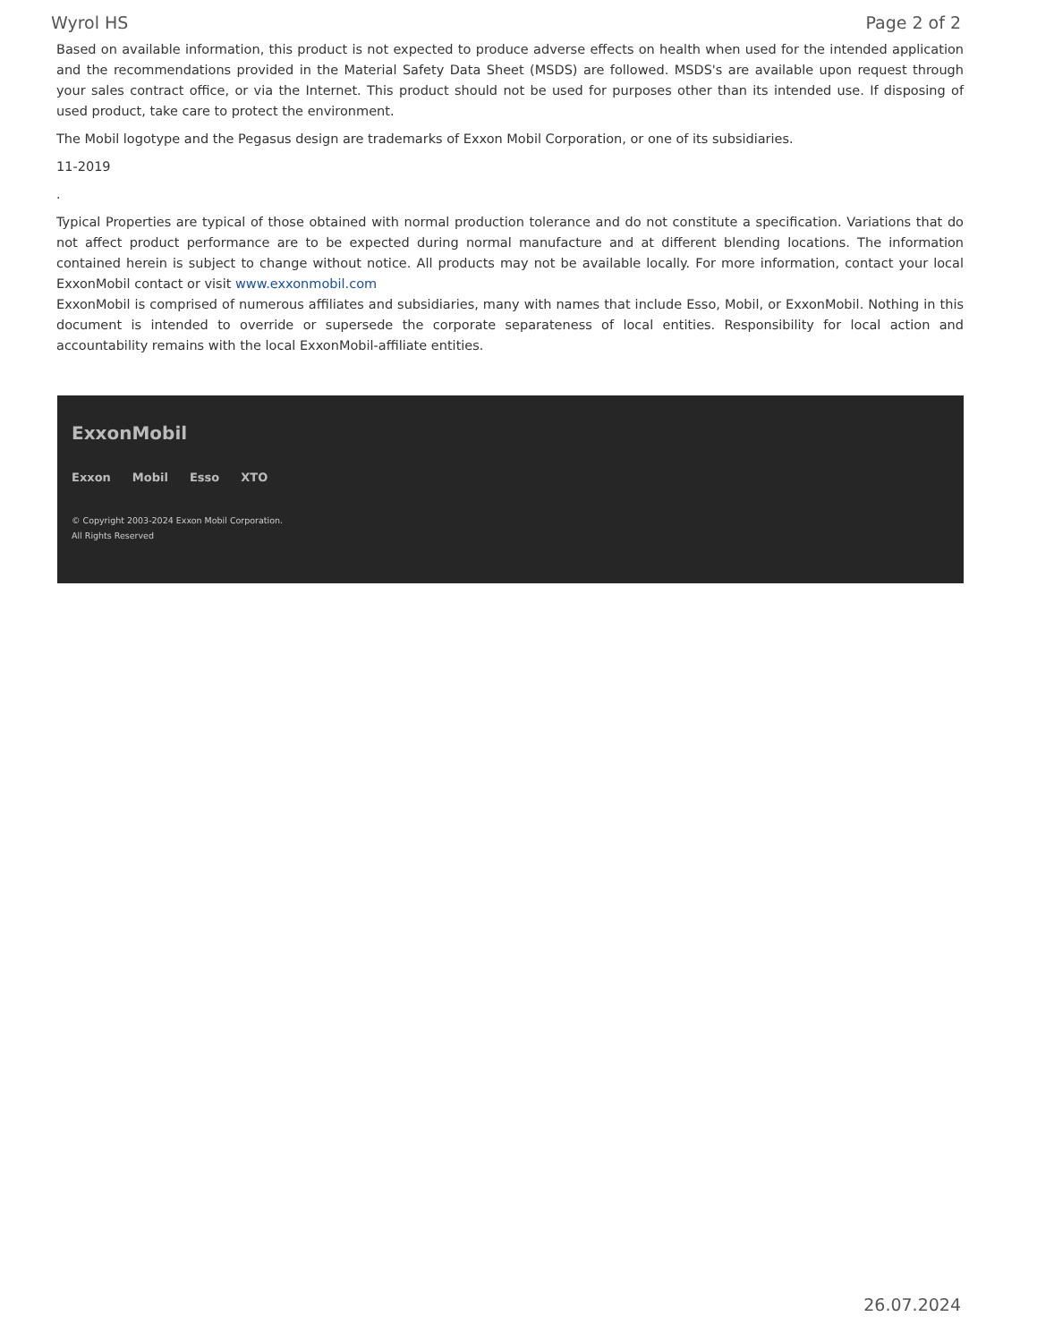Wyrol HS Page 2 of 2
Based on available information, this product is not expected to produce adverse effects on health when used for the intended application and the recommendations provided in the Material Safety Data Sheet (MSDS) are followed. MSDS's are available upon request through your sales contract office, or via the Internet. This product should not be used for purposes other than its intended use. If disposing of used product, take care to protect the environment.
The Mobil logotype and the Pegasus design are trademarks of Exxon Mobil Corporation, or one of its subsidiaries.
11-2019
.
Typical Properties are typical of those obtained with normal production tolerance and do not constitute a specification. Variations that do not affect product performance are to be expected during normal manufacture and at different blending locations. The information contained herein is subject to change without notice. All products may not be available locally. For more information, contact your local ExxonMobil contact or visit www.exxonmobil.com
ExxonMobil is comprised of numerous affiliates and subsidiaries, many with names that include Esso, Mobil, or ExxonMobil. Nothing in this document is intended to override or supersede the corporate separateness of local entities. Responsibility for local action and accountability remains with the local ExxonMobil-affiliate entities.
ExxonMobil
Exxon Mobil Esso XTO
© Copyright 2003-2024 Exxon Mobil Corporation. All Rights Reserved
26.07.2024